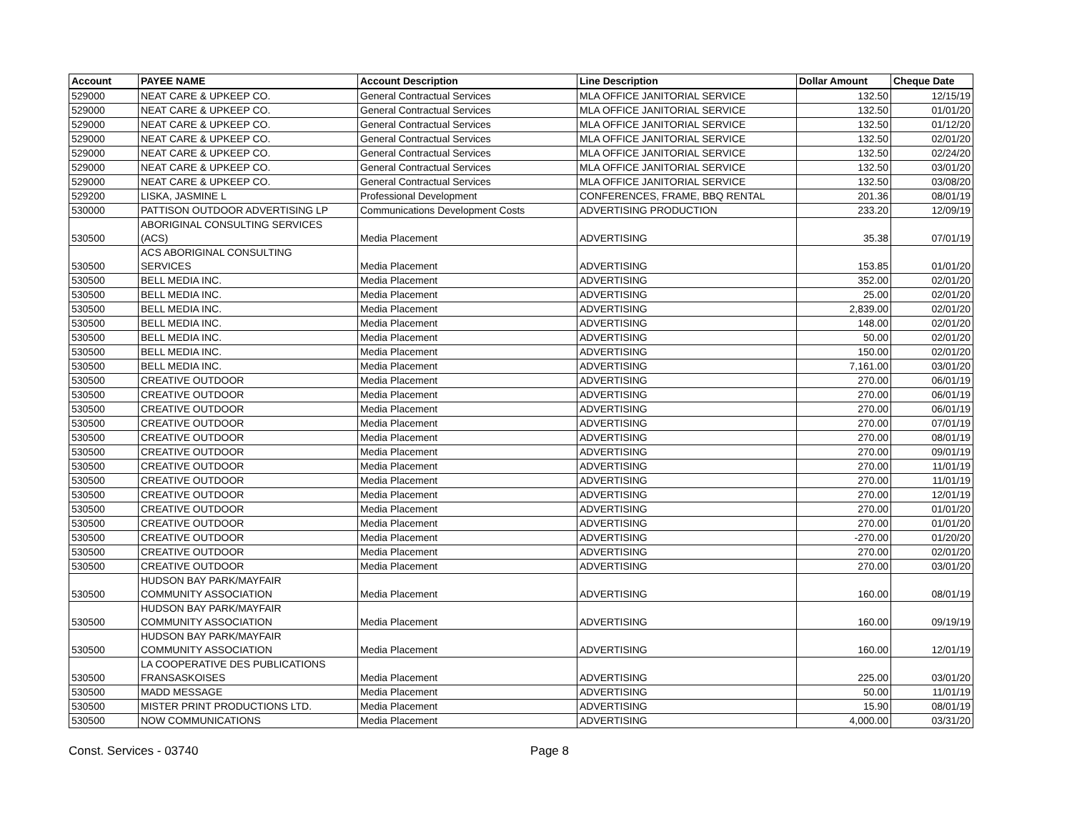| Account | PAYEE NAME | Account Description | Line Description | Dollar Amount | Cheque Date |
| --- | --- | --- | --- | --- | --- |
| 529000 | NEAT CARE & UPKEEP CO. | General Contractual Services | MLA OFFICE JANITORIAL SERVICE | 132.50 | 12/15/19 |
| 529000 | NEAT CARE & UPKEEP CO. | General Contractual Services | MLA OFFICE JANITORIAL SERVICE | 132.50 | 01/01/20 |
| 529000 | NEAT CARE & UPKEEP CO. | General Contractual Services | MLA OFFICE JANITORIAL SERVICE | 132.50 | 01/12/20 |
| 529000 | NEAT CARE & UPKEEP CO. | General Contractual Services | MLA OFFICE JANITORIAL SERVICE | 132.50 | 02/01/20 |
| 529000 | NEAT CARE & UPKEEP CO. | General Contractual Services | MLA OFFICE JANITORIAL SERVICE | 132.50 | 02/24/20 |
| 529000 | NEAT CARE & UPKEEP CO. | General Contractual Services | MLA OFFICE JANITORIAL SERVICE | 132.50 | 03/01/20 |
| 529000 | NEAT CARE & UPKEEP CO. | General Contractual Services | MLA OFFICE JANITORIAL SERVICE | 132.50 | 03/08/20 |
| 529200 | LISKA, JASMINE L | Professional Development | CONFERENCES, FRAME, BBQ RENTAL | 201.36 | 08/01/19 |
| 530000 | PATTISON OUTDOOR ADVERTISING LP | Communications Development Costs | ADVERTISING PRODUCTION | 233.20 | 12/09/19 |
| 530500 | ABORIGINAL CONSULTING SERVICES (ACS) | Media Placement | ADVERTISING | 35.38 | 07/01/19 |
| 530500 | ACS ABORIGINAL CONSULTING SERVICES | Media Placement | ADVERTISING | 153.85 | 01/01/20 |
| 530500 | BELL MEDIA INC. | Media Placement | ADVERTISING | 352.00 | 02/01/20 |
| 530500 | BELL MEDIA INC. | Media Placement | ADVERTISING | 25.00 | 02/01/20 |
| 530500 | BELL MEDIA INC. | Media Placement | ADVERTISING | 2,839.00 | 02/01/20 |
| 530500 | BELL MEDIA INC. | Media Placement | ADVERTISING | 148.00 | 02/01/20 |
| 530500 | BELL MEDIA INC. | Media Placement | ADVERTISING | 50.00 | 02/01/20 |
| 530500 | BELL MEDIA INC. | Media Placement | ADVERTISING | 150.00 | 02/01/20 |
| 530500 | BELL MEDIA INC. | Media Placement | ADVERTISING | 7,161.00 | 03/01/20 |
| 530500 | CREATIVE OUTDOOR | Media Placement | ADVERTISING | 270.00 | 06/01/19 |
| 530500 | CREATIVE OUTDOOR | Media Placement | ADVERTISING | 270.00 | 06/01/19 |
| 530500 | CREATIVE OUTDOOR | Media Placement | ADVERTISING | 270.00 | 06/01/19 |
| 530500 | CREATIVE OUTDOOR | Media Placement | ADVERTISING | 270.00 | 07/01/19 |
| 530500 | CREATIVE OUTDOOR | Media Placement | ADVERTISING | 270.00 | 08/01/19 |
| 530500 | CREATIVE OUTDOOR | Media Placement | ADVERTISING | 270.00 | 09/01/19 |
| 530500 | CREATIVE OUTDOOR | Media Placement | ADVERTISING | 270.00 | 11/01/19 |
| 530500 | CREATIVE OUTDOOR | Media Placement | ADVERTISING | 270.00 | 11/01/19 |
| 530500 | CREATIVE OUTDOOR | Media Placement | ADVERTISING | 270.00 | 12/01/19 |
| 530500 | CREATIVE OUTDOOR | Media Placement | ADVERTISING | 270.00 | 01/01/20 |
| 530500 | CREATIVE OUTDOOR | Media Placement | ADVERTISING | 270.00 | 01/01/20 |
| 530500 | CREATIVE OUTDOOR | Media Placement | ADVERTISING | -270.00 | 01/20/20 |
| 530500 | CREATIVE OUTDOOR | Media Placement | ADVERTISING | 270.00 | 02/01/20 |
| 530500 | CREATIVE OUTDOOR | Media Placement | ADVERTISING | 270.00 | 03/01/20 |
| 530500 | HUDSON BAY PARK/MAYFAIR COMMUNITY ASSOCIATION | Media Placement | ADVERTISING | 160.00 | 08/01/19 |
| 530500 | HUDSON BAY PARK/MAYFAIR COMMUNITY ASSOCIATION | Media Placement | ADVERTISING | 160.00 | 09/19/19 |
| 530500 | HUDSON BAY PARK/MAYFAIR COMMUNITY ASSOCIATION | Media Placement | ADVERTISING | 160.00 | 12/01/19 |
| 530500 | LA COOPERATIVE DES PUBLICATIONS FRANSASKOISES | Media Placement | ADVERTISING | 225.00 | 03/01/20 |
| 530500 | MADD MESSAGE | Media Placement | ADVERTISING | 50.00 | 11/01/19 |
| 530500 | MISTER PRINT PRODUCTIONS LTD. | Media Placement | ADVERTISING | 15.90 | 08/01/19 |
| 530500 | NOW COMMUNICATIONS | Media Placement | ADVERTISING | 4,000.00 | 03/31/20 |
Const. Services - 03740 Page 8